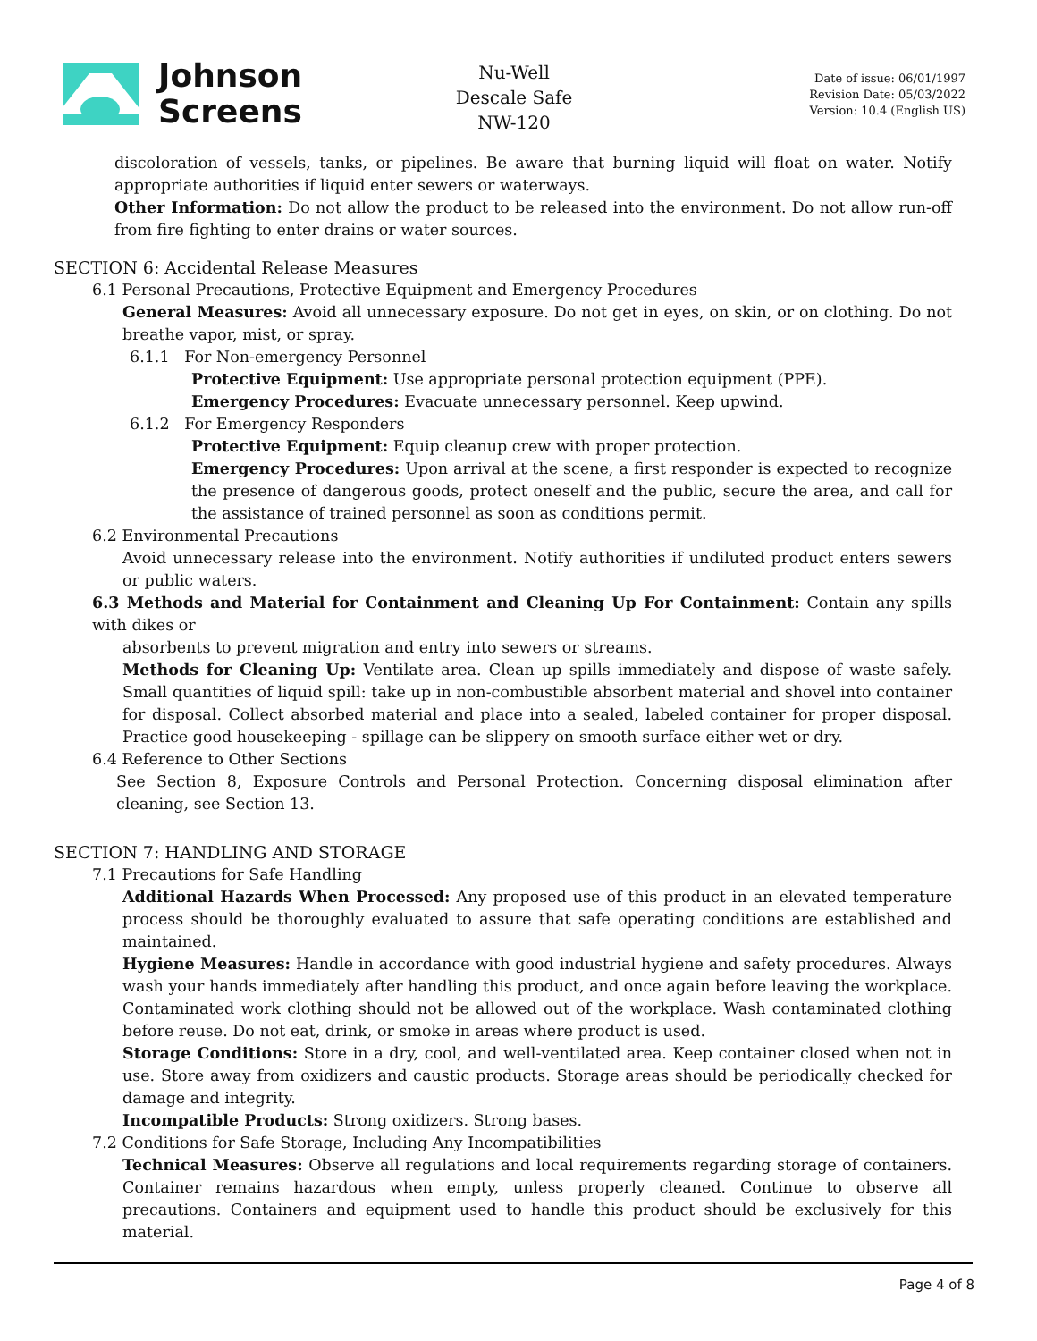Johnson
Screens
Nu-Well
Descale Safe
NW-120
Date of issue: 06/01/1997
Revision Date: 05/03/2022
Version: 10.4 (English US)
discoloration of vessels, tanks, or pipelines. Be aware that burning liquid will float on water. Notify appropriate authorities if liquid enter sewers or waterways.
Other Information: Do not allow the product to be released into the environment. Do not allow run-off from fire fighting to enter drains or water sources.
SECTION 6: Accidental Release Measures
6.1 Personal Precautions, Protective Equipment and Emergency Procedures
General Measures: Avoid all unnecessary exposure. Do not get in eyes, on skin, or on clothing. Do not breathe vapor, mist, or spray.
6.1.1 For Non-emergency Personnel
Protective Equipment: Use appropriate personal protection equipment (PPE).
Emergency Procedures: Evacuate unnecessary personnel. Keep upwind.
6.1.2 For Emergency Responders
Protective Equipment: Equip cleanup crew with proper protection.
Emergency Procedures: Upon arrival at the scene, a first responder is expected to recognize the presence of dangerous goods, protect oneself and the public, secure the area, and call for the assistance of trained personnel as soon as conditions permit.
6.2 Environmental Precautions
Avoid unnecessary release into the environment. Notify authorities if undiluted product enters sewers or public waters.
6.3 Methods and Material for Containment and Cleaning Up For Containment: Contain any spills with dikes or
absorbents to prevent migration and entry into sewers or streams.
Methods for Cleaning Up: Ventilate area. Clean up spills immediately and dispose of waste safely. Small quantities of liquid spill: take up in non-combustible absorbent material and shovel into container for disposal. Collect absorbed material and place into a sealed, labeled container for proper disposal. Practice good housekeeping - spillage can be slippery on smooth surface either wet or dry.
6.4 Reference to Other Sections
See Section 8, Exposure Controls and Personal Protection. Concerning disposal elimination after cleaning, see Section 13.
SECTION 7: HANDLING AND STORAGE
7.1 Precautions for Safe Handling
Additional Hazards When Processed: Any proposed use of this product in an elevated temperature process should be thoroughly evaluated to assure that safe operating conditions are established and maintained.
Hygiene Measures: Handle in accordance with good industrial hygiene and safety procedures. Always wash your hands immediately after handling this product, and once again before leaving the workplace. Contaminated work clothing should not be allowed out of the workplace. Wash contaminated clothing before reuse. Do not eat, drink, or smoke in areas where product is used.
Storage Conditions: Store in a dry, cool, and well-ventilated area. Keep container closed when not in use. Store away from oxidizers and caustic products. Storage areas should be periodically checked for damage and integrity.
Incompatible Products: Strong oxidizers. Strong bases.
7.2 Conditions for Safe Storage, Including Any Incompatibilities
Technical Measures: Observe all regulations and local requirements regarding storage of containers. Container remains hazardous when empty, unless properly cleaned. Continue to observe all precautions. Containers and equipment used to handle this product should be exclusively for this material.
Page 4 of 8